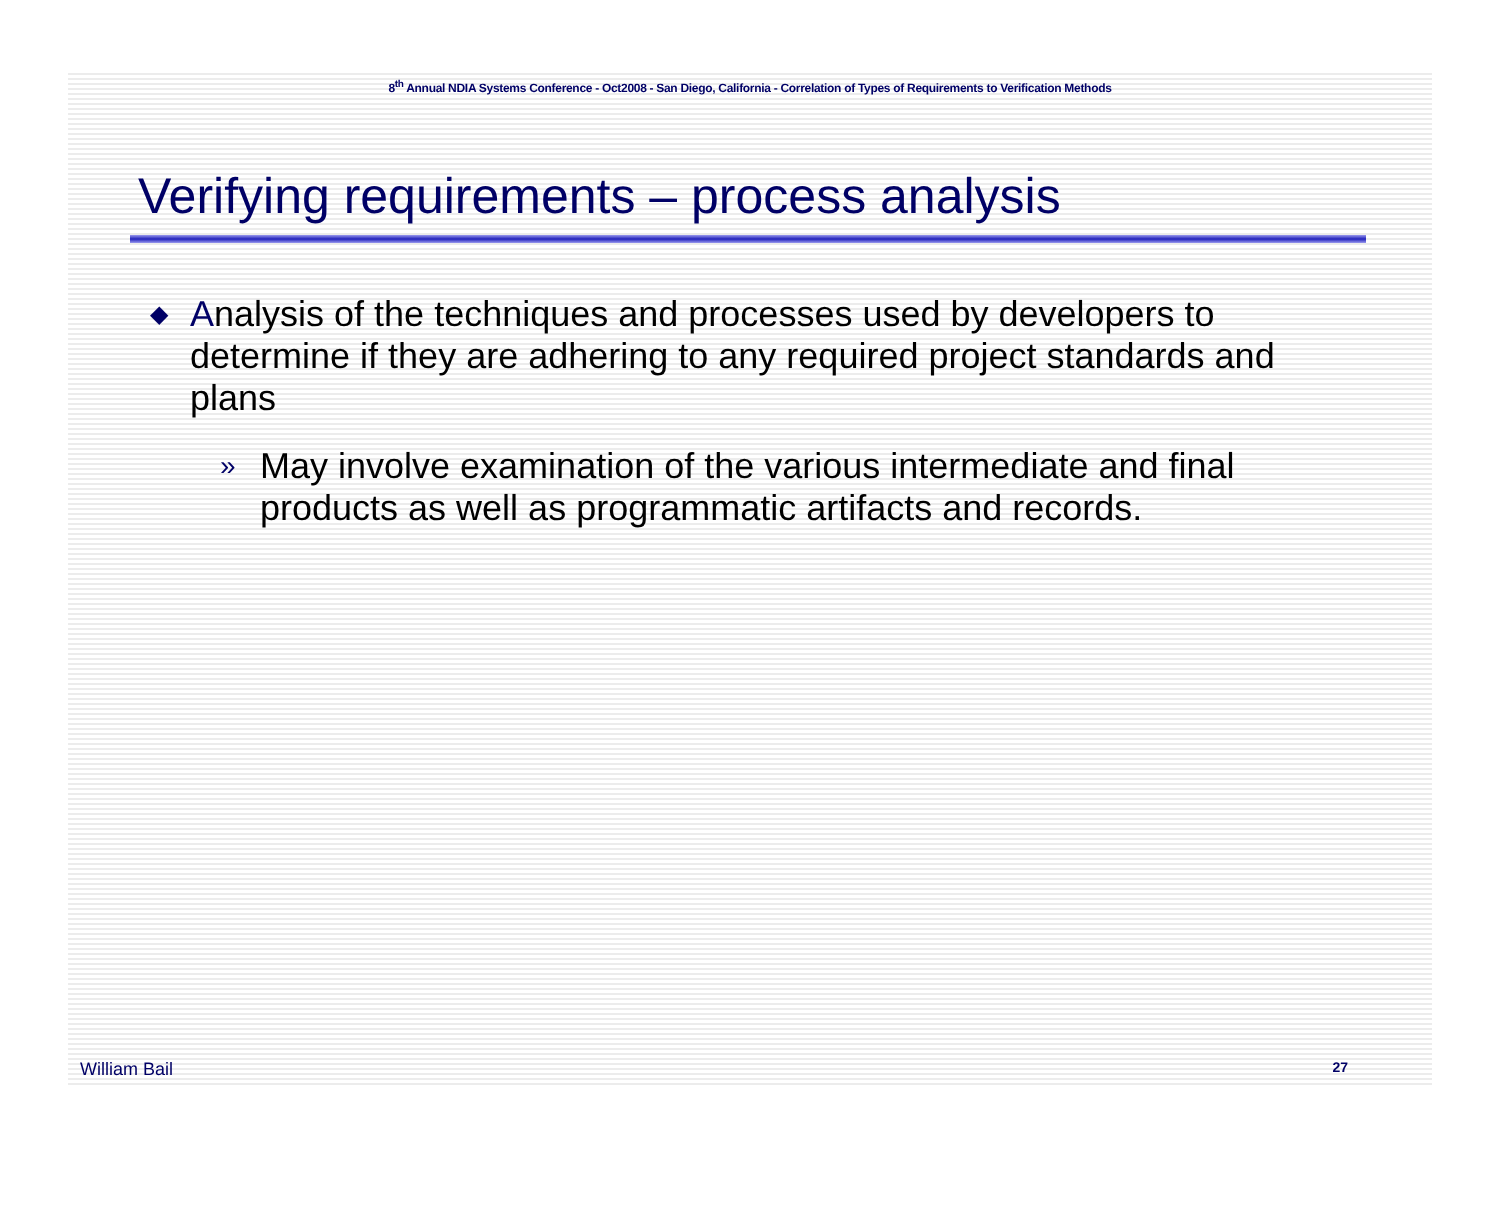8<sup>th</sup> Annual NDIA Systems Conference - Oct2008 - San Diego, California - Correlation of Types of Requirements to Verification Methods
Verifying requirements – process analysis
◆ Analysis of the techniques and processes used by developers to determine if they are adhering to any required project standards and plans
» May involve examination of the various intermediate and final products as well as programmatic artifacts and records.
William Bail 27